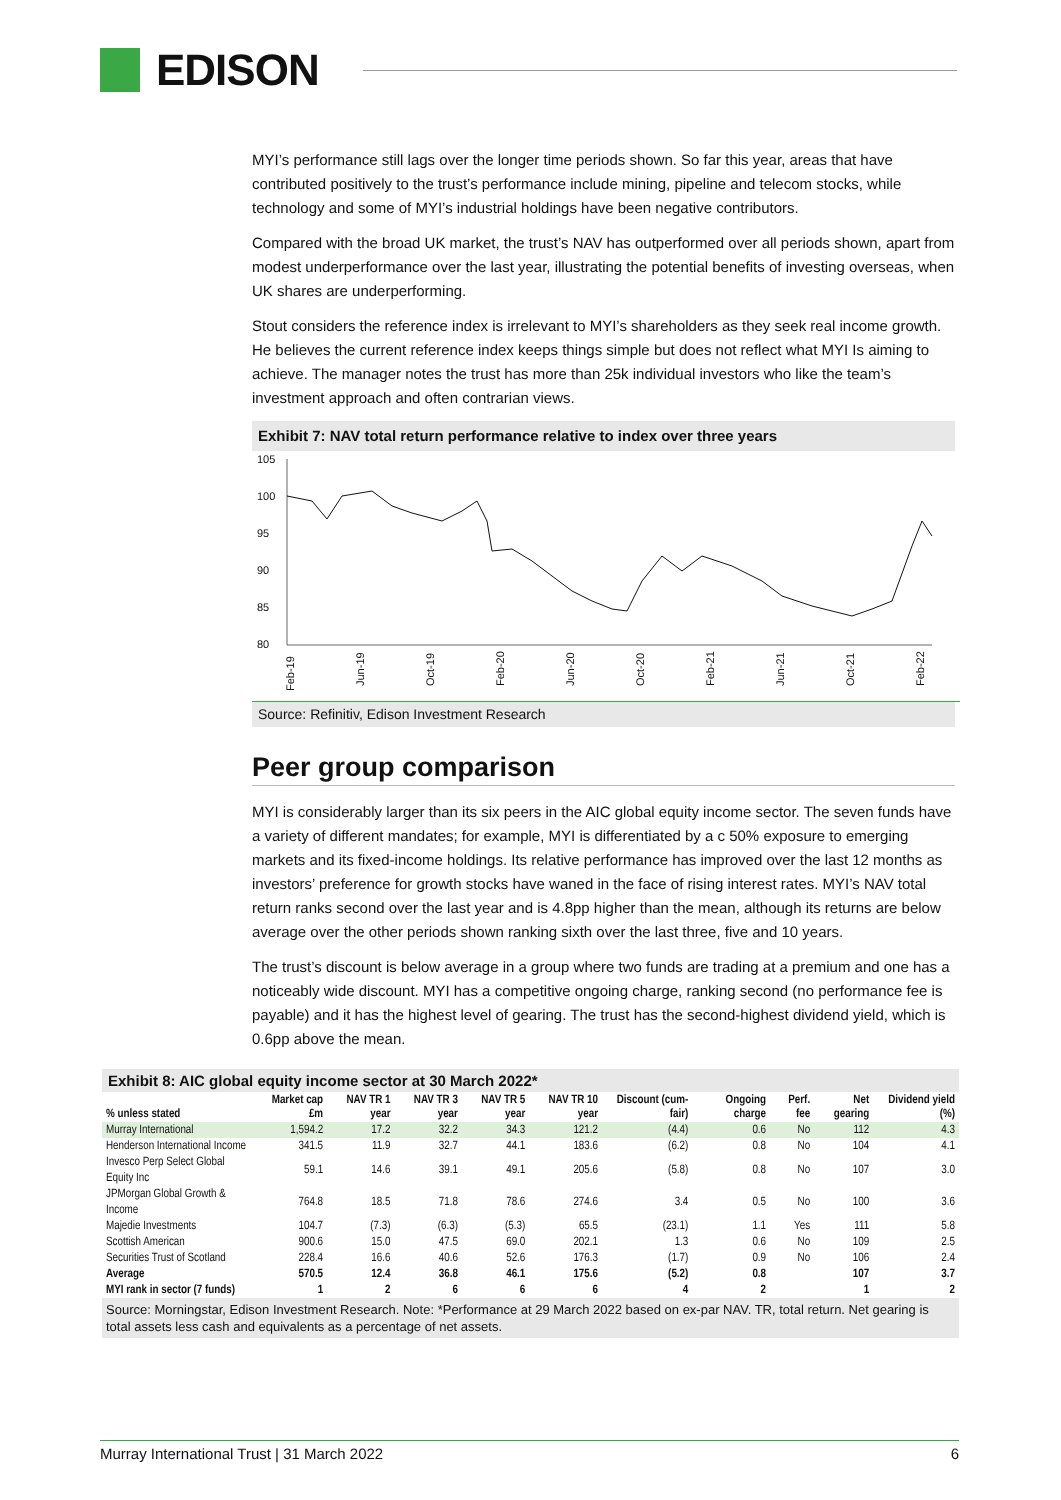EDISON
MYI’s performance still lags over the longer time periods shown. So far this year, areas that have contributed positively to the trust’s performance include mining, pipeline and telecom stocks, while technology and some of MYI’s industrial holdings have been negative contributors.
Compared with the broad UK market, the trust’s NAV has outperformed over all periods shown, apart from modest underperformance over the last year, illustrating the potential benefits of investing overseas, when UK shares are underperforming.
Stout considers the reference index is irrelevant to MYI’s shareholders as they seek real income growth. He believes the current reference index keeps things simple but does not reflect what MYI Is aiming to achieve. The manager notes the trust has more than 25k individual investors who like the team’s investment approach and often contrarian views.
Exhibit 7: NAV total return performance relative to index over three years
105
100
95
90
85
80
Feb-19
Jun-19
Oct-19
Feb-20
Jun-20
Oct-20
Feb-21
Jun-21
Oct-21
Feb-22
Source: Refinitiv, Edison Investment Research
Peer group comparison
MYI is considerably larger than its six peers in the AIC global equity income sector. The seven funds have a variety of different mandates; for example, MYI is differentiated by a c 50% exposure to emerging markets and its fixed-income holdings. Its relative performance has improved over the last 12 months as investors’ preference for growth stocks have waned in the face of rising interest rates. MYI’s NAV total return ranks second over the last year and is 4.8pp higher than the mean, although its returns are below average over the other periods shown ranking sixth over the last three, five and 10 years.
The trust’s discount is below average in a group where two funds are trading at a premium and one has a noticeably wide discount. MYI has a competitive ongoing charge, ranking second (no performance fee is payable) and it has the highest level of gearing. The trust has the second-highest dividend yield, which is 0.6pp above the mean.
Exhibit 8: AIC global equity income sector at 30 March 2022*
| % unless stated | Market cap £m | NAV TR 1 year | NAV TR 3 year | NAV TR 5 year | NAV TR 10 year | Discount (cum-fair) | Ongoing charge | Perf. fee | Net gearing | Dividend yield (%) |
| --- | --- | --- | --- | --- | --- | --- | --- | --- | --- | --- |
| Murray International | 1,594.2 | 17.2 | 32.2 | 34.3 | 121.2 | (4.4) | 0.6 | No | 112 | 4.3 |
| Henderson International Income | 341.5 | 11.9 | 32.7 | 44.1 | 183.6 | (6.2) | 0.8 | No | 104 | 4.1 |
| Invesco Perp Select Global Equity Inc | 59.1 | 14.6 | 39.1 | 49.1 | 205.6 | (5.8) | 0.8 | No | 107 | 3.0 |
| JPMorgan Global Growth & Income | 764.8 | 18.5 | 71.8 | 78.6 | 274.6 | 3.4 | 0.5 | No | 100 | 3.6 |
| Majedie Investments | 104.7 | (7.3) | (6.3) | (5.3) | 65.5 | (23.1) | 1.1 | Yes | 111 | 5.8 |
| Scottish American | 900.6 | 15.0 | 47.5 | 69.0 | 202.1 | 1.3 | 0.6 | No | 109 | 2.5 |
| Securities Trust of Scotland | 228.4 | 16.6 | 40.6 | 52.6 | 176.3 | (1.7) | 0.9 | No | 106 | 2.4 |
| Average | 570.5 | 12.4 | 36.8 | 46.1 | 175.6 | (5.2) | 0.8 | | 107 | 3.7 |
| MYI rank in sector (7 funds) | 1 | 2 | 6 | 6 | 6 | 4 | 2 | | 1 | 2 |
Source: Morningstar, Edison Investment Research. Note: *Performance at 29 March 2022 based on ex-par NAV. TR, total return. Net gearing is total assets less cash and equivalents as a percentage of net assets.
Murray International Trust | 31 March 2022 6